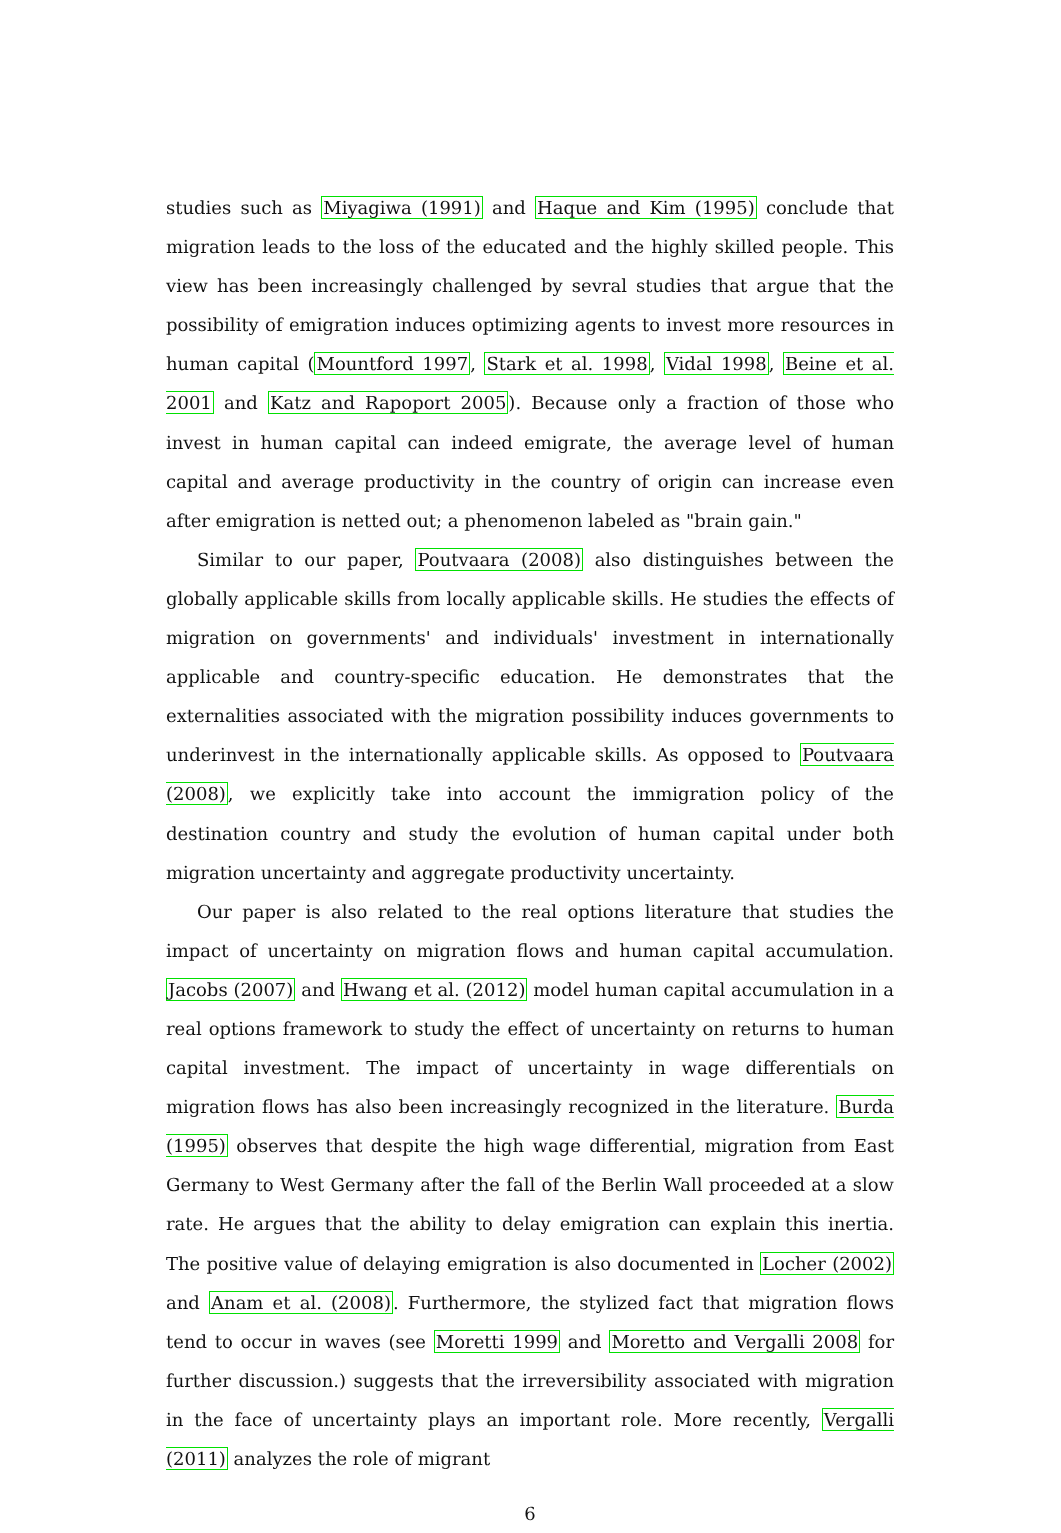studies such as Miyagiwa (1991) and Haque and Kim (1995) conclude that migration leads to the loss of the educated and the highly skilled people. This view has been increasingly challenged by sevral studies that argue that the possibility of emigration induces optimizing agents to invest more resources in human capital (Mountford 1997, Stark et al. 1998, Vidal 1998, Beine et al. 2001 and Katz and Rapoport 2005). Because only a fraction of those who invest in human capital can indeed emigrate, the average level of human capital and average productivity in the country of origin can increase even after emigration is netted out; a phenomenon labeled as "brain gain."
Similar to our paper, Poutvaara (2008) also distinguishes between the globally applicable skills from locally applicable skills. He studies the effects of migration on governments' and individuals' investment in internationally applicable and country-specific education. He demonstrates that the externalities associated with the migration possibility induces governments to underinvest in the internationally applicable skills. As opposed to Poutvaara (2008), we explicitly take into account the immigration policy of the destination country and study the evolution of human capital under both migration uncertainty and aggregate productivity uncertainty.
Our paper is also related to the real options literature that studies the impact of uncertainty on migration flows and human capital accumulation. Jacobs (2007) and Hwang et al. (2012) model human capital accumulation in a real options framework to study the effect of uncertainty on returns to human capital investment. The impact of uncertainty in wage differentials on migration flows has also been increasingly recognized in the literature. Burda (1995) observes that despite the high wage differential, migration from East Germany to West Germany after the fall of the Berlin Wall proceeded at a slow rate. He argues that the ability to delay emigration can explain this inertia. The positive value of delaying emigration is also documented in Locher (2002) and Anam et al. (2008). Furthermore, the stylized fact that migration flows tend to occur in waves (see Moretti 1999 and Moretto and Vergalli 2008 for further discussion.) suggests that the irreversibility associated with migration in the face of uncertainty plays an important role. More recently, Vergalli (2011) analyzes the role of migrant
6